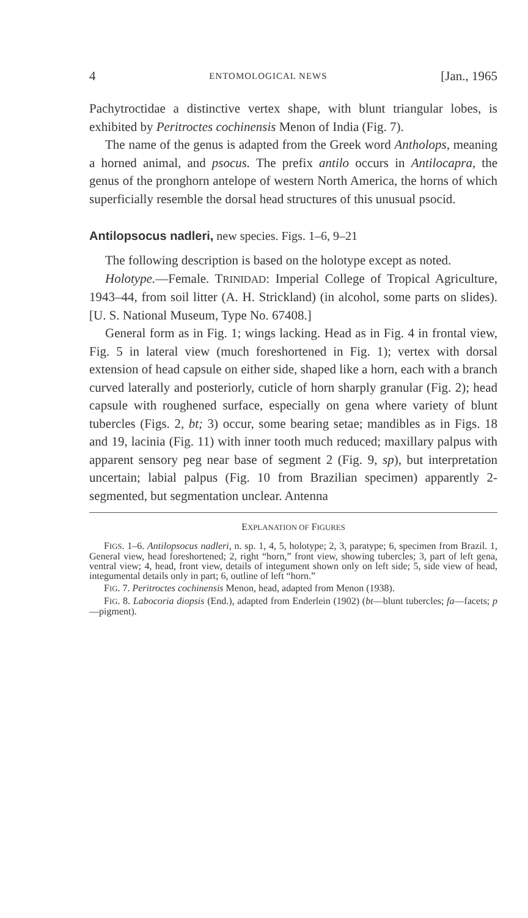4 ENTOMOLOGICAL NEWS [Jan., 1965
Pachytroctidae a distinctive vertex shape, with blunt triangular lobes, is exhibited by Peritroctes cochinensis Menon of India (Fig. 7).
The name of the genus is adapted from the Greek word Antholops, meaning a horned animal, and psocus. The prefix antilo occurs in Antilocapra, the genus of the pronghorn antelope of western North America, the horns of which superficially resemble the dorsal head structures of this unusual psocid.
Antilopsocus nadleri, new species. Figs. 1–6, 9–21
The following description is based on the holotype except as noted.
Holotype.—Female. TRINIDAD: Imperial College of Tropical Agriculture, 1943–44, from soil litter (A. H. Strickland) (in alcohol, some parts on slides). [U. S. National Museum, Type No. 67408.]
General form as in Fig. 1; wings lacking. Head as in Fig. 4 in frontal view, Fig. 5 in lateral view (much foreshortened in Fig. 1); vertex with dorsal extension of head capsule on either side, shaped like a horn, each with a branch curved laterally and posteriorly, cuticle of horn sharply granular (Fig. 2); head capsule with roughened surface, especially on gena where variety of blunt tubercles (Figs. 2, bt; 3) occur, some bearing setae; mandibles as in Figs. 18 and 19, lacinia (Fig. 11) with inner tooth much reduced; maxillary palpus with apparent sensory peg near base of segment 2 (Fig. 9, sp), but interpretation uncertain; labial palpus (Fig. 10 from Brazilian specimen) apparently 2-segmented, but segmentation unclear. Antenna
EXPLANATION OF FIGURES
FIGS. 1–6. Antilopsocus nadleri, n. sp. 1, 4, 5, holotype; 2, 3, paratype; 6, specimen from Brazil. 1, General view, head foreshortened; 2, right “horn,” front view, showing tubercles; 3, part of left gena, ventral view; 4, head, front view, details of integument shown only on left side; 5, side view of head, integumental details only in part; 6, outline of left “horn.”
FIG. 7. Peritroctes cochinensis Menon, head, adapted from Menon (1938).
FIG. 8. Labocoria diopsis (End.), adapted from Enderlein (1902) (bt—blunt tubercles; fa—facets; p—pigment).